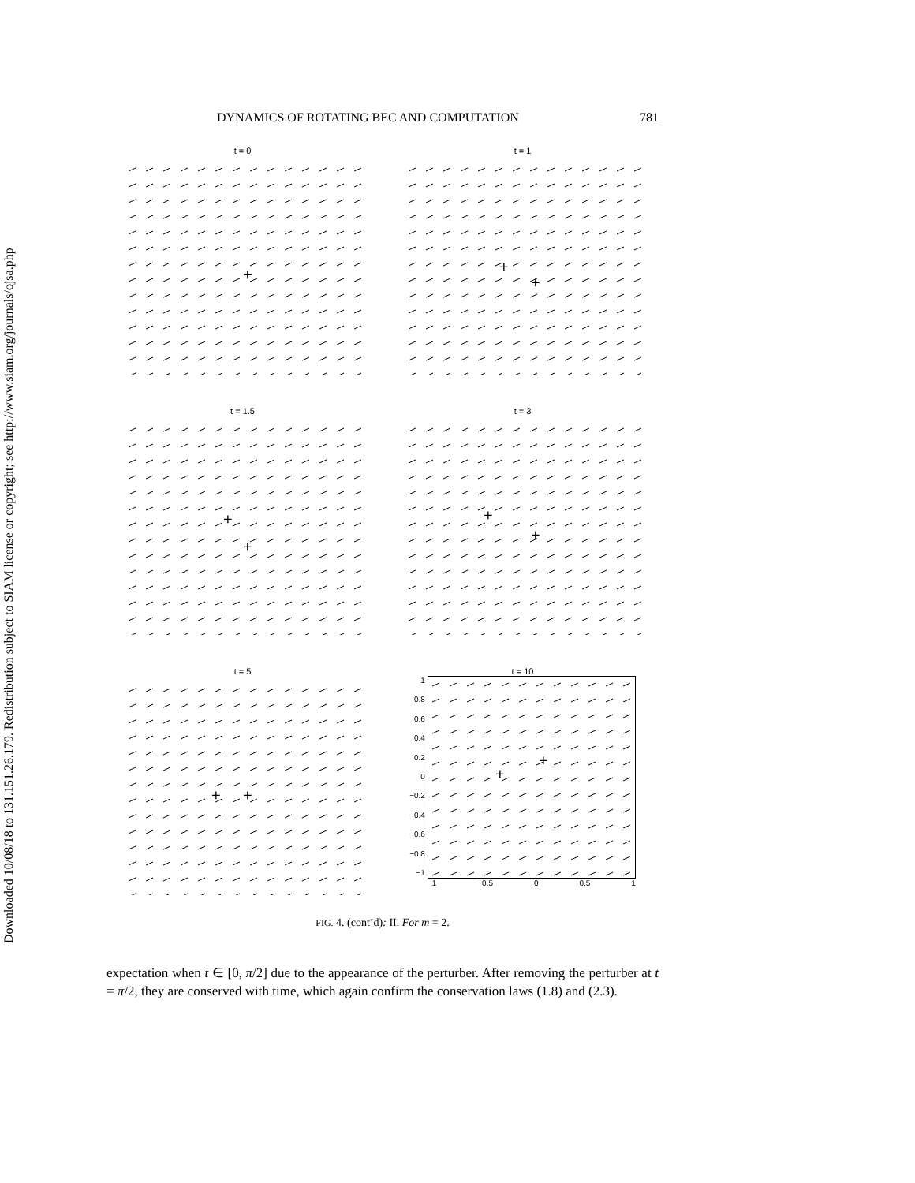Downloaded 10/08/18 to 131.151.26.179. Redistribution subject to SIAM license or copyright; see http://www.siam.org/journals/ojsa.php
DYNAMICS OF ROTATING BEC AND COMPUTATION 781
t = 0
+
t = 1
+
+
t = 1.5
+
+
t = 3
+
+
t = 5
+
+
t = 10
1
0.8
0.6
0.4
0.2
0
−0.2
−0.4
−0.6
−0.8
−1
+
+
−1 −0.5 0 0.5 1
FIG. 4. (cont’d): II. For m = 2.
expectation when t ∈ [0, π/2] due to the appearance of the perturber. After removing the perturber at t = π/2, they are conserved with time, which again confirm the conservation laws (1.8) and (2.3).